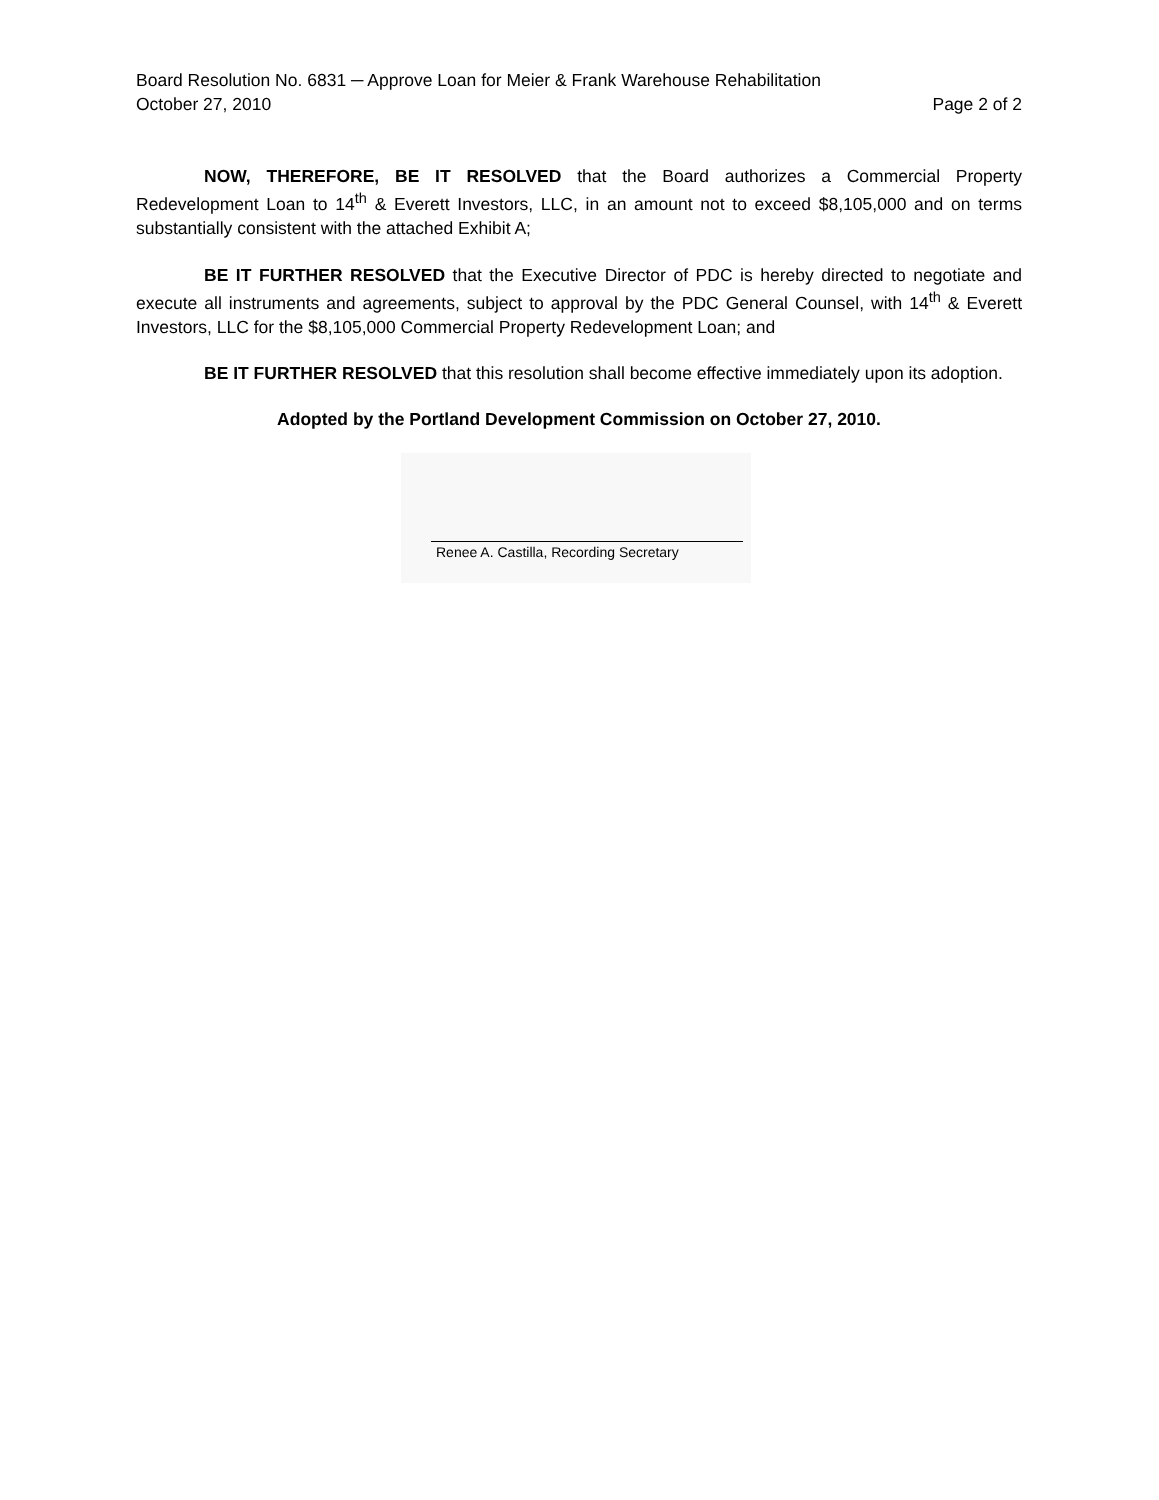Board Resolution No. 6831 ─ Approve Loan for Meier & Frank Warehouse Rehabilitation
October 27, 2010 Page 2 of 2
NOW, THEREFORE, BE IT RESOLVED that the Board authorizes a Commercial Property Redevelopment Loan to 14<sup>th</sup> & Everett Investors, LLC, in an amount not to exceed $8,105,000 and on terms substantially consistent with the attached Exhibit A;
BE IT FURTHER RESOLVED that the Executive Director of PDC is hereby directed to negotiate and execute all instruments and agreements, subject to approval by the PDC General Counsel, with 14<sup>th</sup> & Everett Investors, LLC for the $8,105,000 Commercial Property Redevelopment Loan; and
BE IT FURTHER RESOLVED that this resolution shall become effective immediately upon its adoption.
Adopted by the Portland Development Commission on October 27, 2010.
Renee A. Castilla, Recording Secretary